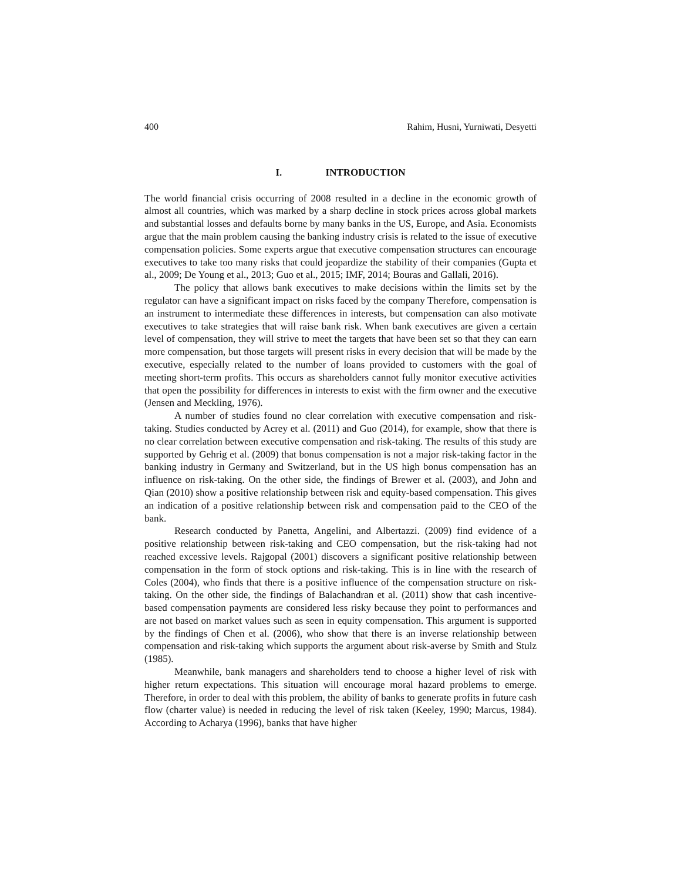400 Rahim, Husni, Yurniwati, Desyetti
I. INTRODUCTION
The world financial crisis occurring of 2008 resulted in a decline in the economic growth of almost all countries, which was marked by a sharp decline in stock prices across global markets and substantial losses and defaults borne by many banks in the US, Europe, and Asia. Economists argue that the main problem causing the banking industry crisis is related to the issue of executive compensation policies. Some experts argue that executive compensation structures can encourage executives to take too many risks that could jeopardize the stability of their companies (Gupta et al., 2009; De Young et al., 2013; Guo et al., 2015; IMF, 2014; Bouras and Gallali, 2016).
The policy that allows bank executives to make decisions within the limits set by the regulator can have a significant impact on risks faced by the company Therefore, compensation is an instrument to intermediate these differences in interests, but compensation can also motivate executives to take strategies that will raise bank risk. When bank executives are given a certain level of compensation, they will strive to meet the targets that have been set so that they can earn more compensation, but those targets will present risks in every decision that will be made by the executive, especially related to the number of loans provided to customers with the goal of meeting short-term profits. This occurs as shareholders cannot fully monitor executive activities that open the possibility for differences in interests to exist with the firm owner and the executive (Jensen and Meckling, 1976).
A number of studies found no clear correlation with executive compensation and risk-taking. Studies conducted by Acrey et al. (2011) and Guo (2014), for example, show that there is no clear correlation between executive compensation and risk-taking. The results of this study are supported by Gehrig et al. (2009) that bonus compensation is not a major risk-taking factor in the banking industry in Germany and Switzerland, but in the US high bonus compensation has an influence on risk-taking. On the other side, the findings of Brewer et al. (2003), and John and Qian (2010) show a positive relationship between risk and equity-based compensation. This gives an indication of a positive relationship between risk and compensation paid to the CEO of the bank.
Research conducted by Panetta, Angelini, and Albertazzi. (2009) find evidence of a positive relationship between risk-taking and CEO compensation, but the risk-taking had not reached excessive levels. Rajgopal (2001) discovers a significant positive relationship between compensation in the form of stock options and risk-taking. This is in line with the research of Coles (2004), who finds that there is a positive influence of the compensation structure on risk-taking. On the other side, the findings of Balachandran et al. (2011) show that cash incentive-based compensation payments are considered less risky because they point to performances and are not based on market values such as seen in equity compensation. This argument is supported by the findings of Chen et al. (2006), who show that there is an inverse relationship between compensation and risk-taking which supports the argument about risk-averse by Smith and Stulz (1985).
Meanwhile, bank managers and shareholders tend to choose a higher level of risk with higher return expectations. This situation will encourage moral hazard problems to emerge. Therefore, in order to deal with this problem, the ability of banks to generate profits in future cash flow (charter value) is needed in reducing the level of risk taken (Keeley, 1990; Marcus, 1984). According to Acharya (1996), banks that have higher